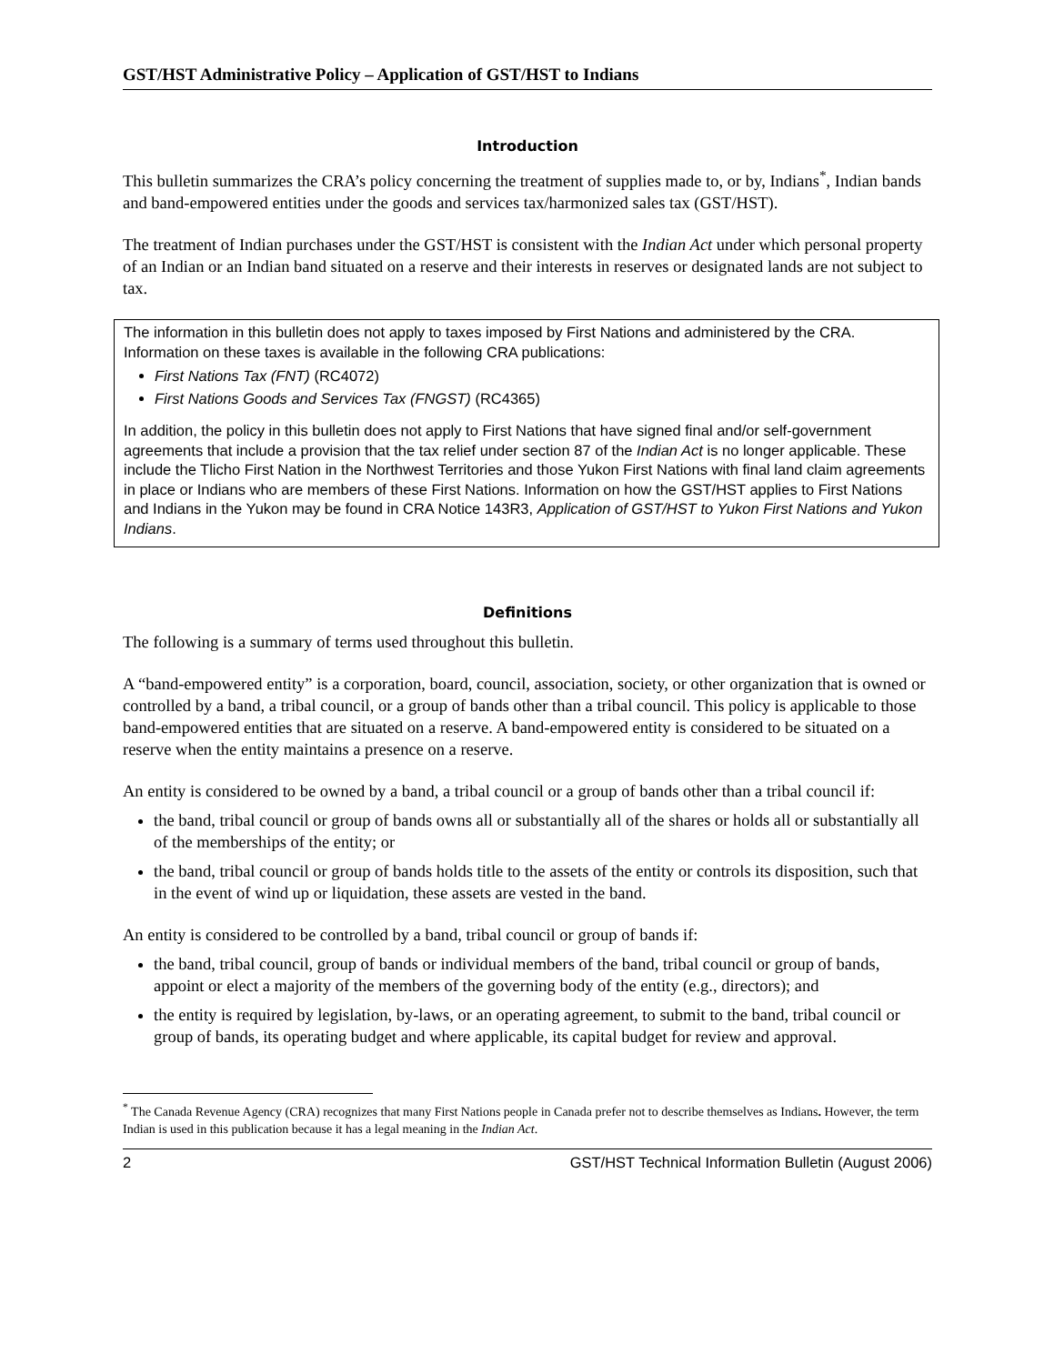GST/HST Administrative Policy – Application of GST/HST to Indians
Introduction
This bulletin summarizes the CRA’s policy concerning the treatment of supplies made to, or by, Indians<sup>*</sup>, Indian bands and band-empowered entities under the goods and services tax/harmonized sales tax (GST/HST).
The treatment of Indian purchases under the GST/HST is consistent with the Indian Act under which personal property of an Indian or an Indian band situated on a reserve and their interests in reserves or designated lands are not subject to tax.
The information in this bulletin does not apply to taxes imposed by First Nations and administered by the CRA. Information on these taxes is available in the following CRA publications:
First Nations Tax (FNT) (RC4072)
First Nations Goods and Services Tax (FNGST) (RC4365)
In addition, the policy in this bulletin does not apply to First Nations that have signed final and/or self-government agreements that include a provision that the tax relief under section 87 of the Indian Act is no longer applicable. These include the Tlicho First Nation in the Northwest Territories and those Yukon First Nations with final land claim agreements in place or Indians who are members of these First Nations. Information on how the GST/HST applies to First Nations and Indians in the Yukon may be found in CRA Notice 143R3, Application of GST/HST to Yukon First Nations and Yukon Indians.
Definitions
The following is a summary of terms used throughout this bulletin.
A “band-empowered entity” is a corporation, board, council, association, society, or other organization that is owned or controlled by a band, a tribal council, or a group of bands other than a tribal council. This policy is applicable to those band-empowered entities that are situated on a reserve. A band-empowered entity is considered to be situated on a reserve when the entity maintains a presence on a reserve.
An entity is considered to be owned by a band, a tribal council or a group of bands other than a tribal council if:
the band, tribal council or group of bands owns all or substantially all of the shares or holds all or substantially all of the memberships of the entity; or
the band, tribal council or group of bands holds title to the assets of the entity or controls its disposition, such that in the event of wind up or liquidation, these assets are vested in the band.
An entity is considered to be controlled by a band, tribal council or group of bands if:
the band, tribal council, group of bands or individual members of the band, tribal council or group of bands, appoint or elect a majority of the members of the governing body of the entity (e.g., directors); and
the entity is required by legislation, by-laws, or an operating agreement, to submit to the band, tribal council or group of bands, its operating budget and where applicable, its capital budget for review and approval.
<sup>*</sup> The Canada Revenue Agency (CRA) recognizes that many First Nations people in Canada prefer not to describe themselves as Indians. However, the term Indian is used in this publication because it has a legal meaning in the Indian Act.
2 GST/HST Technical Information Bulletin (August 2006)